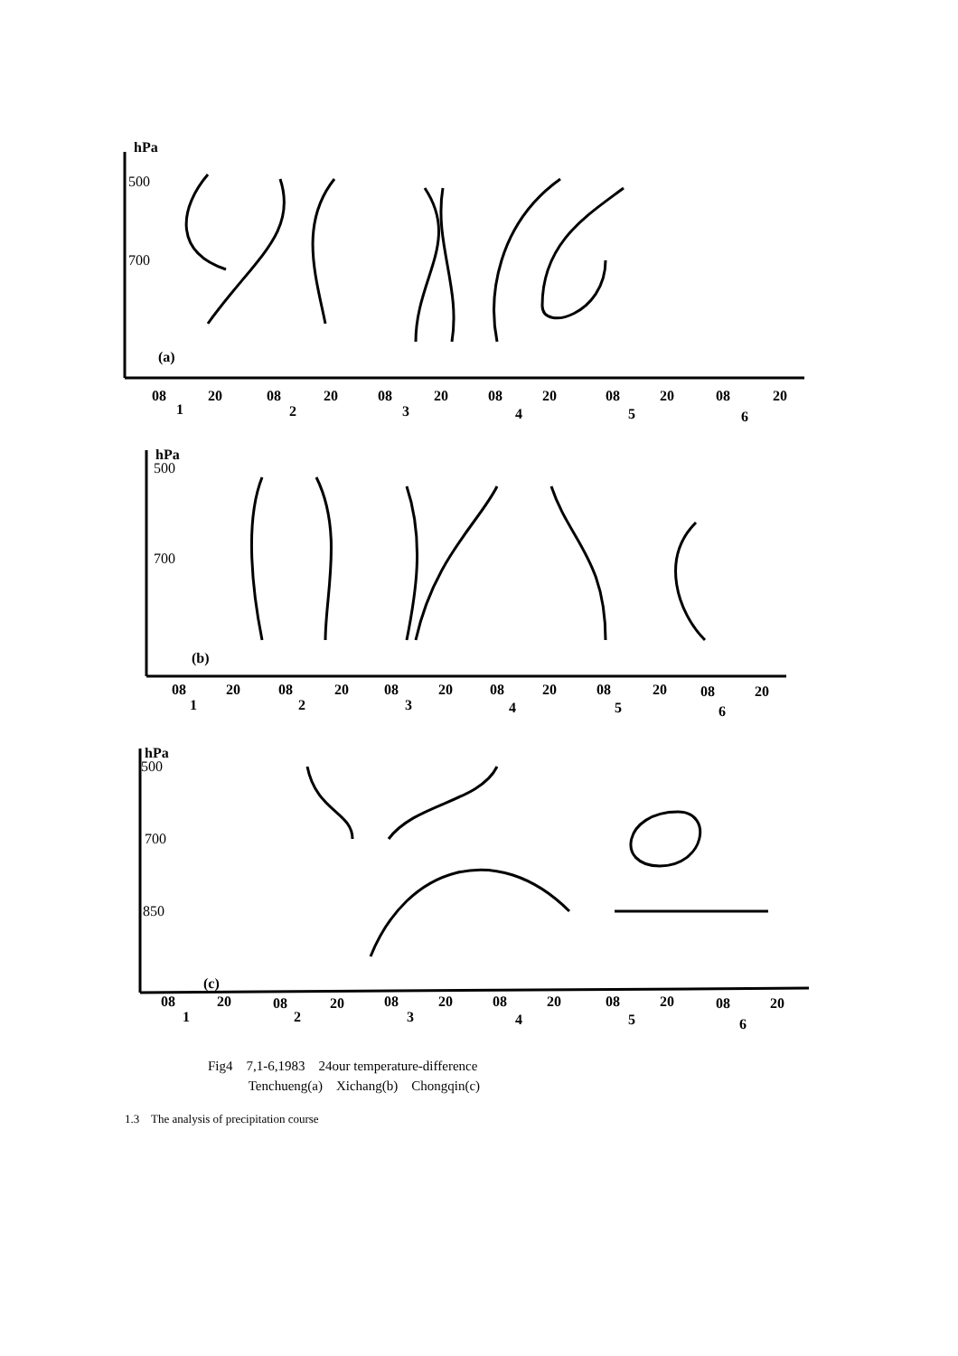hPa
500
700
(a)
08
20
08
20
08
20
08
20
08
20
08
20
1
2
3
4
5
6
hPa
500
700
(b)
08
20
08
20
08
20
08
20
08
20
08
20
1
2
3
4
5
6
hPa
500
700
850
(c)
08
20
08
20
08
20
08
20
08
20
08
20
1
2
3
4
5
6
Fig4 7,1-6,1983 24our temperature-difference
Tenchueng(a) Xichang(b) Chongqin(c)
1.3 The analysis of precipitation course